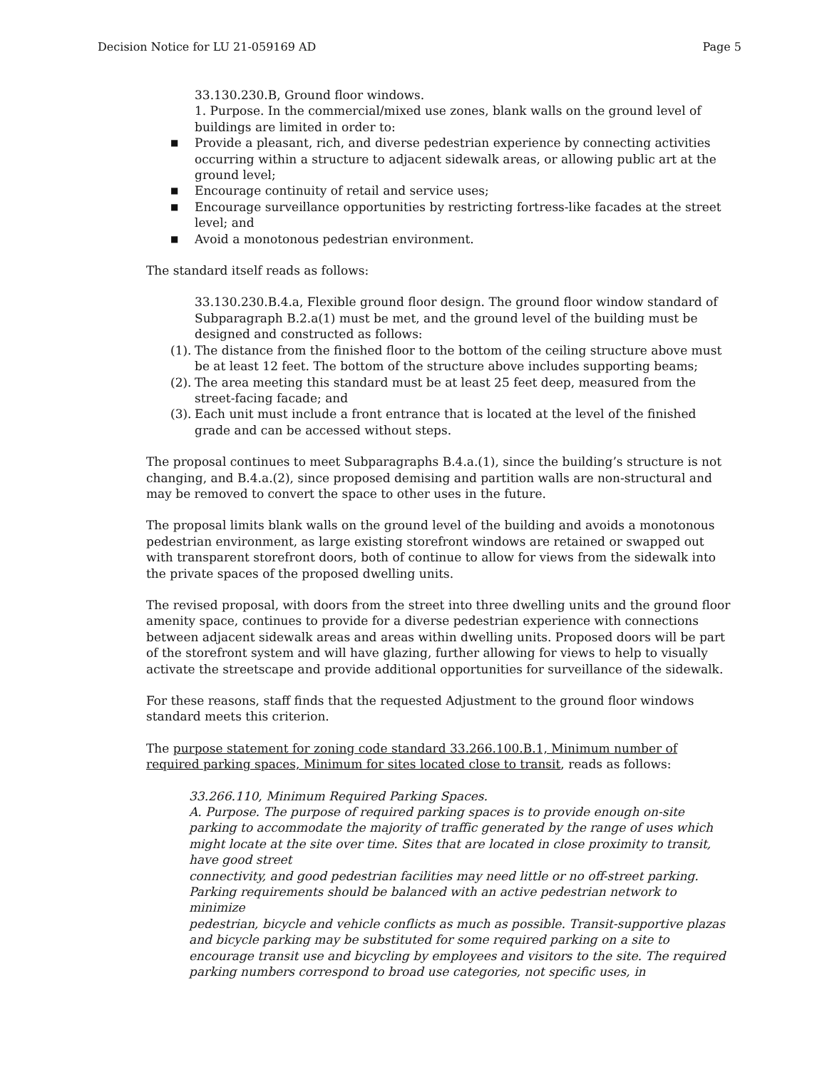Decision Notice for LU 21-059169 AD Page 5
33.130.230.B, Ground floor windows.
1. Purpose. In the commercial/mixed use zones, blank walls on the ground level of buildings are limited in order to:
■ Provide a pleasant, rich, and diverse pedestrian experience by connecting activities occurring within a structure to adjacent sidewalk areas, or allowing public art at the ground level;
■ Encourage continuity of retail and service uses;
■ Encourage surveillance opportunities by restricting fortress-like facades at the street level; and
■ Avoid a monotonous pedestrian environment.
The standard itself reads as follows:
33.130.230.B.4.a, Flexible ground floor design. The ground floor window standard of Subparagraph B.2.a(1) must be met, and the ground level of the building must be designed and constructed as follows:
(1). The distance from the finished floor to the bottom of the ceiling structure above must be at least 12 feet. The bottom of the structure above includes supporting beams;
(2). The area meeting this standard must be at least 25 feet deep, measured from the street-facing facade; and
(3). Each unit must include a front entrance that is located at the level of the finished grade and can be accessed without steps.
The proposal continues to meet Subparagraphs B.4.a.(1), since the building’s structure is not changing, and B.4.a.(2), since proposed demising and partition walls are non-structural and may be removed to convert the space to other uses in the future.
The proposal limits blank walls on the ground level of the building and avoids a monotonous pedestrian environment, as large existing storefront windows are retained or swapped out with transparent storefront doors, both of continue to allow for views from the sidewalk into the private spaces of the proposed dwelling units.
The revised proposal, with doors from the street into three dwelling units and the ground floor amenity space, continues to provide for a diverse pedestrian experience with connections between adjacent sidewalk areas and areas within dwelling units. Proposed doors will be part of the storefront system and will have glazing, further allowing for views to help to visually activate the streetscape and provide additional opportunities for surveillance of the sidewalk.
For these reasons, staff finds that the requested Adjustment to the ground floor windows standard meets this criterion.
The purpose statement for zoning code standard 33.266.100.B.1, Minimum number of required parking spaces, Minimum for sites located close to transit, reads as follows:
33.266.110, Minimum Required Parking Spaces.
A. Purpose. The purpose of required parking spaces is to provide enough on-site parking to accommodate the majority of traffic generated by the range of uses which might locate at the site over time. Sites that are located in close proximity to transit, have good street
connectivity, and good pedestrian facilities may need little or no off-street parking. Parking requirements should be balanced with an active pedestrian network to minimize
pedestrian, bicycle and vehicle conflicts as much as possible. Transit-supportive plazas and bicycle parking may be substituted for some required parking on a site to encourage transit use and bicycling by employees and visitors to the site. The required parking numbers correspond to broad use categories, not specific uses, in